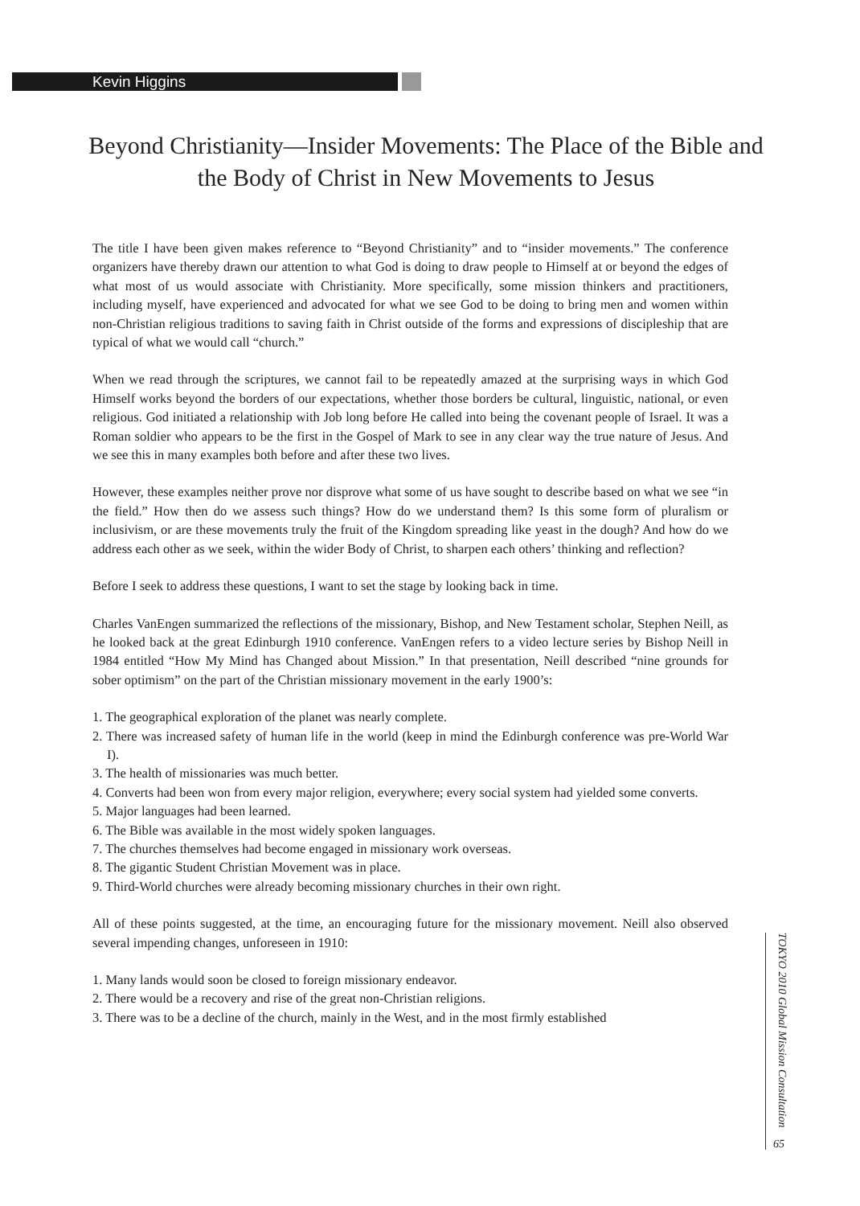Kevin Higgins
Beyond Christianity—Insider Movements: The Place of the Bible and the Body of Christ in New Movements to Jesus
The title I have been given makes reference to “Beyond Christianity” and to “insider movements.” The conference organizers have thereby drawn our attention to what God is doing to draw people to Himself at or beyond the edges of what most of us would associate with Christianity. More specifically, some mission thinkers and practitioners, including myself, have experienced and advocated for what we see God to be doing to bring men and women within non-Christian religious traditions to saving faith in Christ outside of the forms and expressions of discipleship that are typical of what we would call “church.”
When we read through the scriptures, we cannot fail to be repeatedly amazed at the surprising ways in which God Himself works beyond the borders of our expectations, whether those borders be cultural, linguistic, national, or even religious. God initiated a relationship with Job long before He called into being the covenant people of Israel. It was a Roman soldier who appears to be the first in the Gospel of Mark to see in any clear way the true nature of Jesus. And we see this in many examples both before and after these two lives.
However, these examples neither prove nor disprove what some of us have sought to describe based on what we see “in the field.” How then do we assess such things? How do we understand them? Is this some form of pluralism or inclusivism, or are these movements truly the fruit of the Kingdom spreading like yeast in the dough? And how do we address each other as we seek, within the wider Body of Christ, to sharpen each others’ thinking and reflection?
Before I seek to address these questions, I want to set the stage by looking back in time.
Charles VanEngen summarized the reflections of the missionary, Bishop, and New Testament scholar, Stephen Neill, as he looked back at the great Edinburgh 1910 conference. VanEngen refers to a video lecture series by Bishop Neill in 1984 entitled “How My Mind has Changed about Mission.” In that presentation, Neill described “nine grounds for sober optimism” on the part of the Christian missionary movement in the early 1900’s:
1. The geographical exploration of the planet was nearly complete.
2. There was increased safety of human life in the world (keep in mind the Edinburgh conference was pre-World War I).
3. The health of missionaries was much better.
4. Converts had been won from every major religion, everywhere; every social system had yielded some converts.
5. Major languages had been learned.
6. The Bible was available in the most widely spoken languages.
7. The churches themselves had become engaged in missionary work overseas.
8. The gigantic Student Christian Movement was in place.
9. Third-World churches were already becoming missionary churches in their own right.
All of these points suggested, at the time, an encouraging future for the missionary movement. Neill also observed several impending changes, unforeseen in 1910:
1. Many lands would soon be closed to foreign missionary endeavor.
2. There would be a recovery and rise of the great non-Christian religions.
3. There was to be a decline of the church, mainly in the West, and in the most firmly established
TOKYO 2010 Global Mission Consultation
65